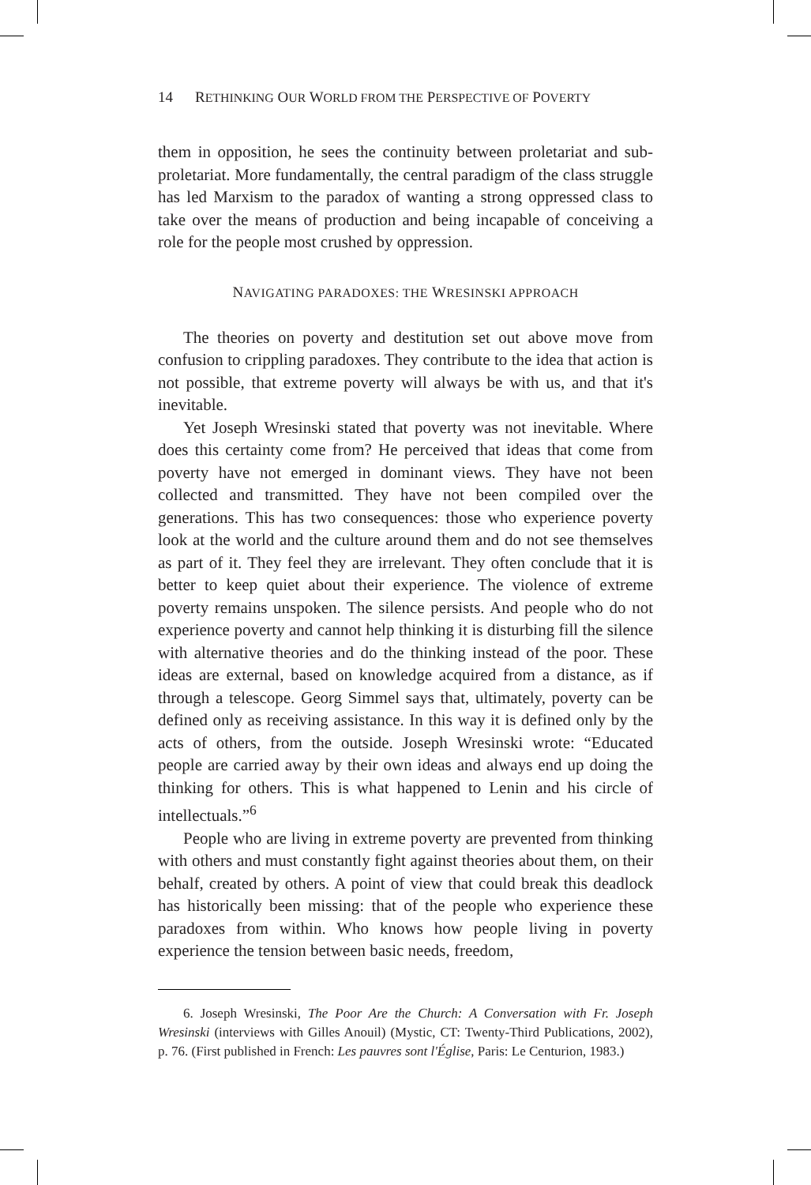14 RETHINKING OUR WORLD FROM THE PERSPECTIVE OF POVERTY
them in opposition, he sees the continuity between proletariat and sub-proletariat. More fundamentally, the central paradigm of the class struggle has led Marxism to the paradox of wanting a strong oppressed class to take over the means of production and being incapable of conceiving a role for the people most crushed by oppression.
NAVIGATING PARADOXES: THE WRESINSKI APPROACH
The theories on poverty and destitution set out above move from confusion to crippling paradoxes. They contribute to the idea that action is not possible, that extreme poverty will always be with us, and that it's inevitable.
Yet Joseph Wresinski stated that poverty was not inevitable. Where does this certainty come from? He perceived that ideas that come from poverty have not emerged in dominant views. They have not been collected and transmitted. They have not been compiled over the generations. This has two consequences: those who experience poverty look at the world and the culture around them and do not see themselves as part of it. They feel they are irrelevant. They often conclude that it is better to keep quiet about their experience. The violence of extreme poverty remains unspoken. The silence persists. And people who do not experience poverty and cannot help thinking it is disturbing fill the silence with alternative theories and do the thinking instead of the poor. These ideas are external, based on knowledge acquired from a distance, as if through a telescope. Georg Simmel says that, ultimately, poverty can be defined only as receiving assistance. In this way it is defined only by the acts of others, from the outside. Joseph Wresinski wrote: “Educated people are carried away by their own ideas and always end up doing the thinking for others. This is what happened to Lenin and his circle of intellectuals.”<sup>6</sup>
People who are living in extreme poverty are prevented from thinking with others and must constantly fight against theories about them, on their behalf, created by others. A point of view that could break this deadlock has historically been missing: that of the people who experience these paradoxes from within. Who knows how people living in poverty experience the tension between basic needs, freedom,
6. Joseph Wresinski, The Poor Are the Church: A Conversation with Fr. Joseph Wresinski (interviews with Gilles Anouil) (Mystic, CT: Twenty-Third Publications, 2002), p. 76. (First published in French: Les pauvres sont l'Église, Paris: Le Centurion, 1983.)